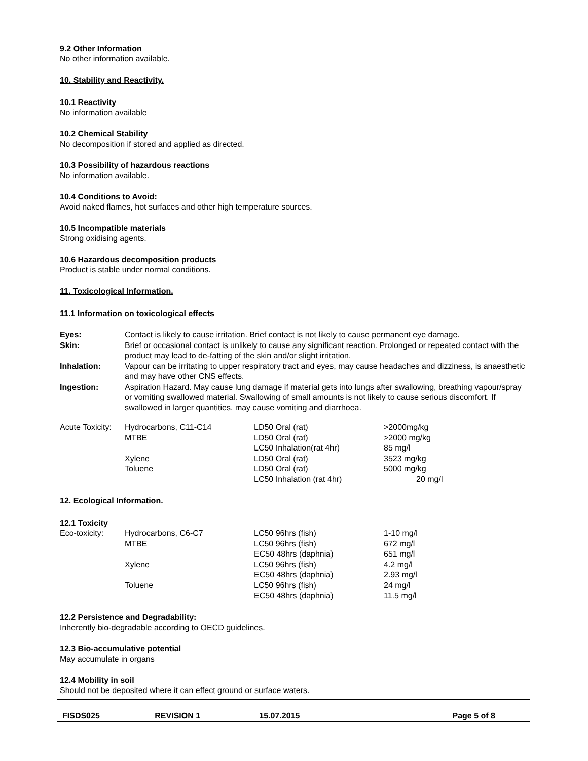9.2 Other Information
No other information available.
10. Stability and Reactivity.
10.1 Reactivity
No information available
10.2 Chemical Stability
No decomposition if stored and applied as directed.
10.3 Possibility of hazardous reactions
No information available.
10.4 Conditions to Avoid:
Avoid naked flames, hot surfaces and other high temperature sources.
10.5 Incompatible materials
Strong oxidising agents.
10.6 Hazardous decomposition products
Product is stable under normal conditions.
11. Toxicological Information.
11.1 Information on toxicological effects
| Eyes: | Contact is likely to cause irritation. Brief contact is not likely to cause permanent eye damage. |
| Skin: | Brief or occasional contact is unlikely to cause any significant reaction. Prolonged or repeated contact with the product may lead to de-fatting of the skin and/or slight irritation. |
| Inhalation: | Vapour can be irritating to upper respiratory tract and eyes, may cause headaches and dizziness, is anaesthetic and may have other CNS effects. |
| Ingestion: | Aspiration Hazard. May cause lung damage if material gets into lungs after swallowing, breathing vapour/spray or vomiting swallowed material. Swallowing of small amounts is not likely to cause serious discomfort. If swallowed in larger quantities, may cause vomiting and diarrhoea. |
| Acute Toxicity: | Hydrocarbons, C11-C14 | LD50 Oral (rat) | >2000mg/kg |
| | MTBE | LD50 Oral (rat) | >2000 mg/kg |
| | | LC50 Inhalation(rat 4hr) | 85 mg/l |
| | Xylene | LD50 Oral (rat) | 3523 mg/kg |
| | Toluene | LD50 Oral (rat) | 5000 mg/kg |
| | | LC50 Inhalation (rat 4hr) | 20 mg/l |
12. Ecological Information.
12.1 Toxicity
| Eco-toxicity: | Hydrocarbons, C6-C7 | LC50 96hrs (fish) | 1-10 mg/l |
| | MTBE | LC50 96hrs (fish) | 672 mg/l |
| | | EC50 48hrs (daphnia) | 651 mg/l |
| | Xylene | LC50 96hrs (fish) | 4.2 mg/l |
| | | EC50 48hrs (daphnia) | 2.93 mg/l |
| | Toluene | LC50 96hrs (fish) | 24 mg/l |
| | | EC50 48hrs (daphnia) | 11.5 mg/l |
12.2 Persistence and Degradability:
Inherently bio-degradable according to OECD guidelines.
12.3 Bio-accumulative potential
May accumulate in organs
12.4 Mobility in soil
Should not be deposited where it can effect ground or surface waters.
| FISDS025 | REVISION 1 | 15.07.2015 | Page 5 of 8 |